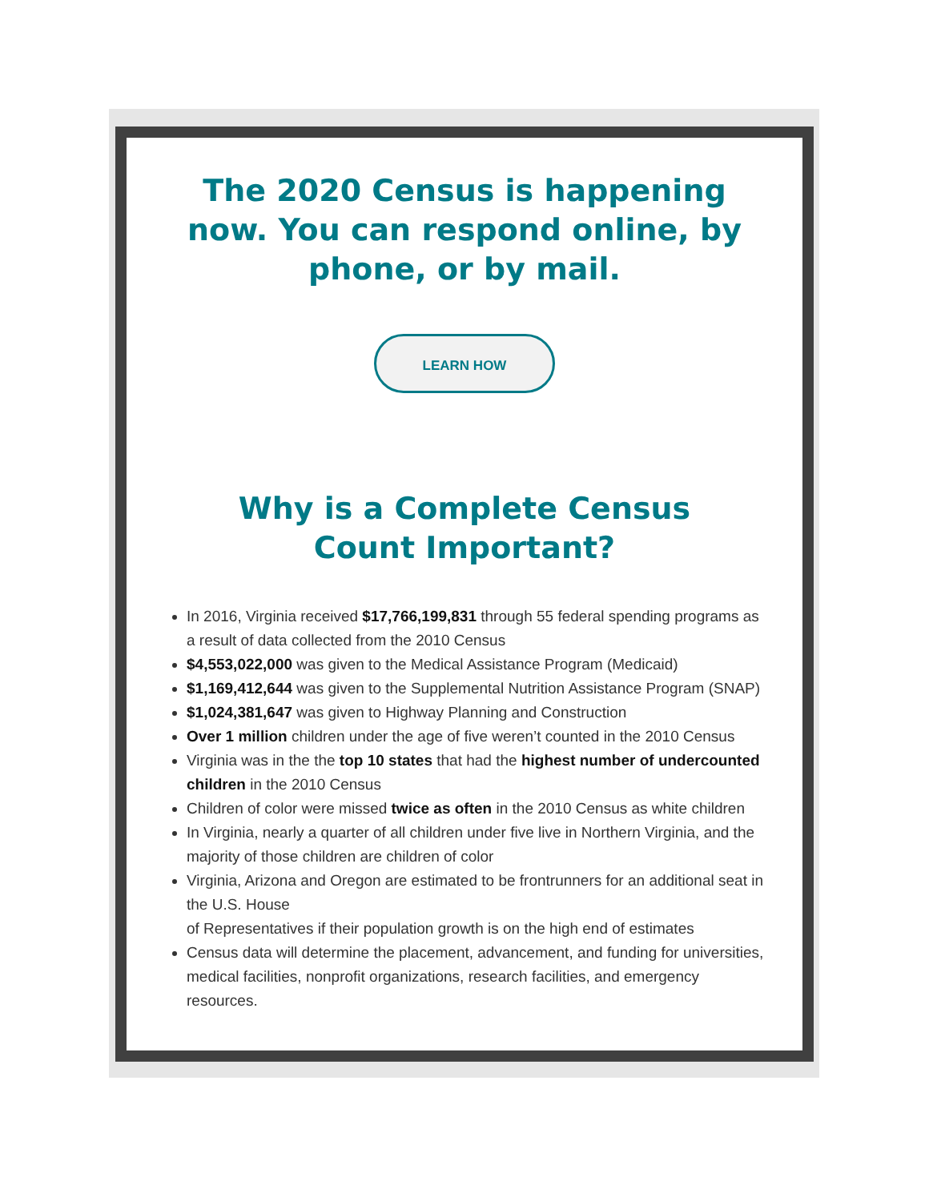The 2020 Census is happening now. You can respond online, by phone, or by mail.
LEARN HOW
Why is a Complete Census Count Important?
In 2016, Virginia received $17,766,199,831 through 55 federal spending programs as a result of data collected from the 2010 Census
$4,553,022,000 was given to the Medical Assistance Program (Medicaid)
$1,169,412,644 was given to the Supplemental Nutrition Assistance Program (SNAP)
$1,024,381,647 was given to Highway Planning and Construction
Over 1 million children under the age of five weren’t counted in the 2010 Census
Virginia was in the the top 10 states that had the highest number of undercounted children in the 2010 Census
Children of color were missed twice as often in the 2010 Census as white children
In Virginia, nearly a quarter of all children under five live in Northern Virginia, and the majority of those children are children of color
Virginia, Arizona and Oregon are estimated to be frontrunners for an additional seat in the U.S. House
of Representatives if their population growth is on the high end of estimates
Census data will determine the placement, advancement, and funding for universities, medical facilities, nonprofit organizations, research facilities, and emergency resources.